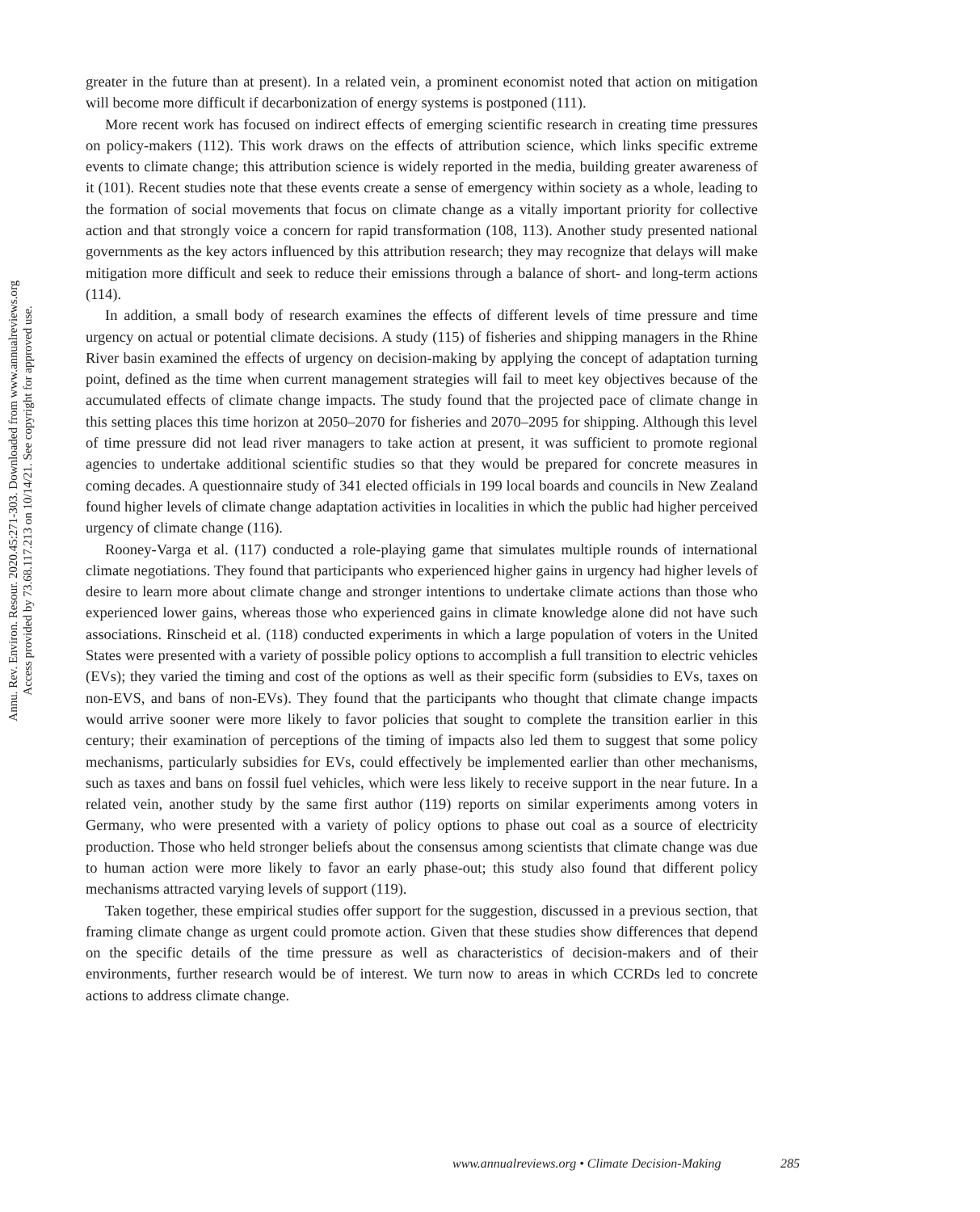Annu. Rev. Environ. Resour. 2020.45:271-303. Downloaded from www.annualreviews.org
Access provided by 73.68.117.213 on 10/14/21. See copyright for approved use.
greater in the future than at present). In a related vein, a prominent economist noted that action on mitigation will become more difficult if decarbonization of energy systems is postponed (111).
More recent work has focused on indirect effects of emerging scientific research in creating time pressures on policy-makers (112). This work draws on the effects of attribution science, which links specific extreme events to climate change; this attribution science is widely reported in the media, building greater awareness of it (101). Recent studies note that these events create a sense of emergency within society as a whole, leading to the formation of social movements that focus on climate change as a vitally important priority for collective action and that strongly voice a concern for rapid transformation (108, 113). Another study presented national governments as the key actors influenced by this attribution research; they may recognize that delays will make mitigation more difficult and seek to reduce their emissions through a balance of short- and long-term actions (114).
In addition, a small body of research examines the effects of different levels of time pressure and time urgency on actual or potential climate decisions. A study (115) of fisheries and shipping managers in the Rhine River basin examined the effects of urgency on decision-making by applying the concept of adaptation turning point, defined as the time when current management strategies will fail to meet key objectives because of the accumulated effects of climate change impacts. The study found that the projected pace of climate change in this setting places this time horizon at 2050–2070 for fisheries and 2070–2095 for shipping. Although this level of time pressure did not lead river managers to take action at present, it was sufficient to promote regional agencies to undertake additional scientific studies so that they would be prepared for concrete measures in coming decades. A questionnaire study of 341 elected officials in 199 local boards and councils in New Zealand found higher levels of climate change adaptation activities in localities in which the public had higher perceived urgency of climate change (116).
Rooney-Varga et al. (117) conducted a role-playing game that simulates multiple rounds of international climate negotiations. They found that participants who experienced higher gains in urgency had higher levels of desire to learn more about climate change and stronger intentions to undertake climate actions than those who experienced lower gains, whereas those who experienced gains in climate knowledge alone did not have such associations. Rinscheid et al. (118) conducted experiments in which a large population of voters in the United States were presented with a variety of possible policy options to accomplish a full transition to electric vehicles (EVs); they varied the timing and cost of the options as well as their specific form (subsidies to EVs, taxes on non-EVS, and bans of non-EVs). They found that the participants who thought that climate change impacts would arrive sooner were more likely to favor policies that sought to complete the transition earlier in this century; their examination of perceptions of the timing of impacts also led them to suggest that some policy mechanisms, particularly subsidies for EVs, could effectively be implemented earlier than other mechanisms, such as taxes and bans on fossil fuel vehicles, which were less likely to receive support in the near future. In a related vein, another study by the same first author (119) reports on similar experiments among voters in Germany, who were presented with a variety of policy options to phase out coal as a source of electricity production. Those who held stronger beliefs about the consensus among scientists that climate change was due to human action were more likely to favor an early phase-out; this study also found that different policy mechanisms attracted varying levels of support (119).
Taken together, these empirical studies offer support for the suggestion, discussed in a previous section, that framing climate change as urgent could promote action. Given that these studies show differences that depend on the specific details of the time pressure as well as characteristics of decision-makers and of their environments, further research would be of interest. We turn now to areas in which CCRDs led to concrete actions to address climate change.
www.annualreviews.org • Climate Decision-Making 285